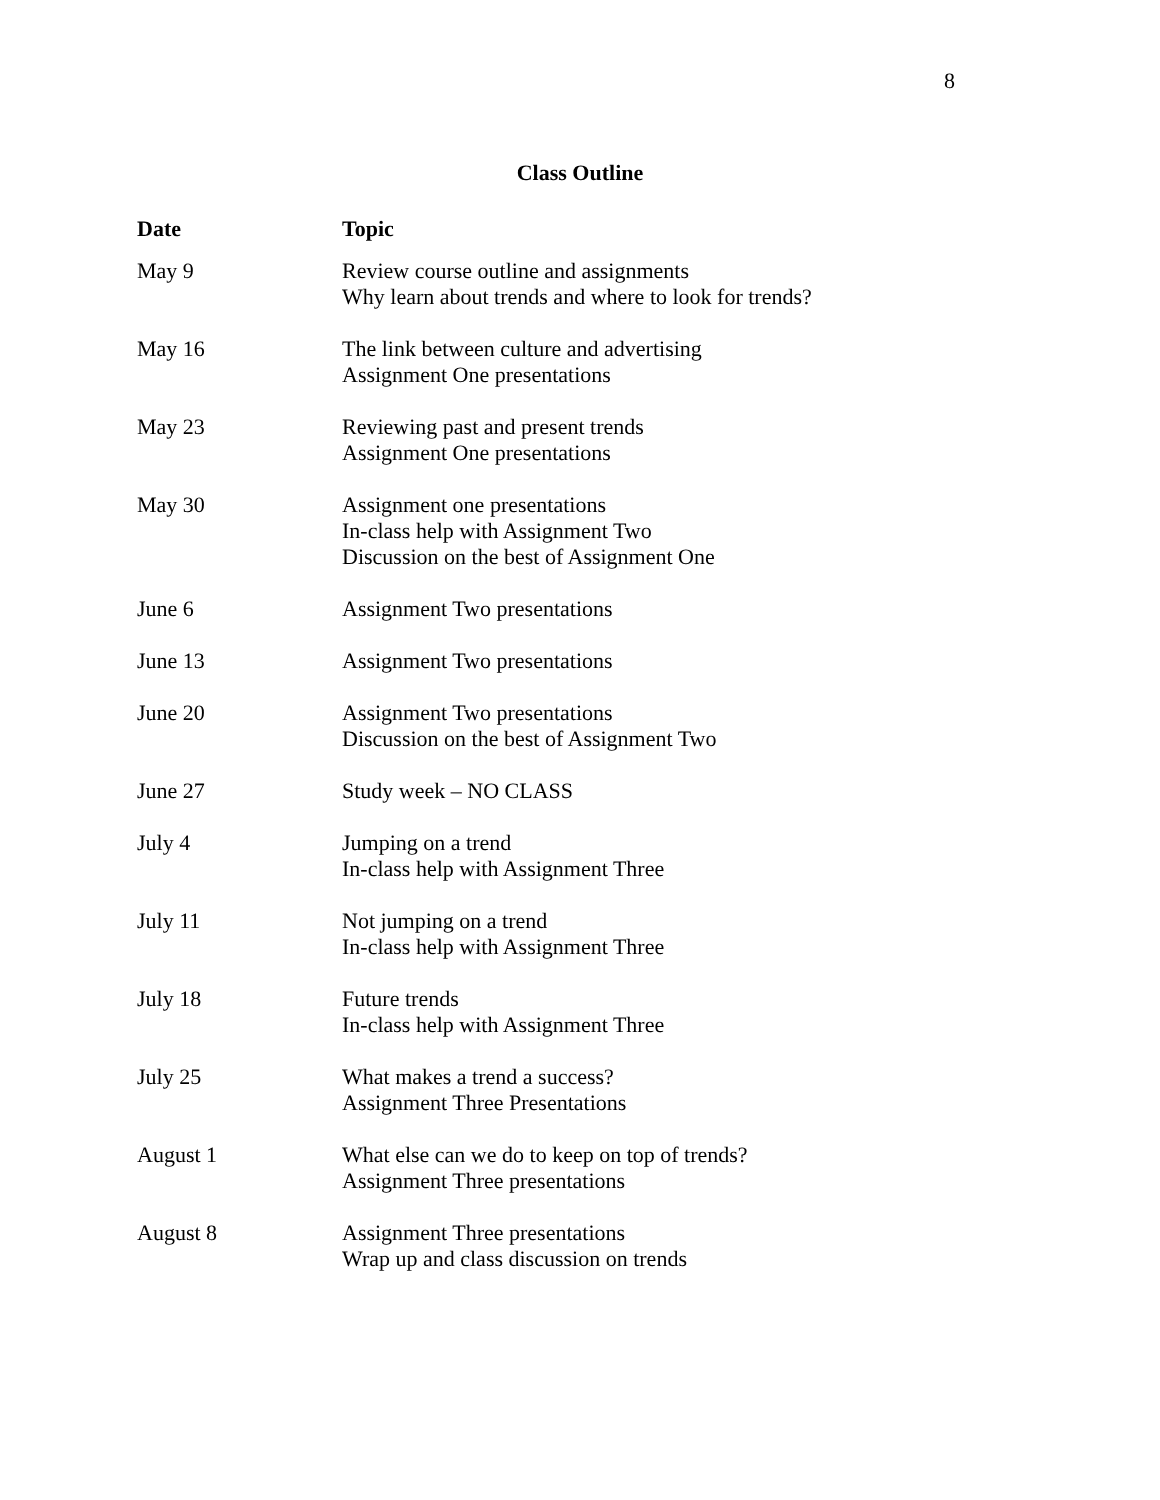8
Class Outline
| Date | Topic |
| --- | --- |
| May 9 | Review course outline and assignments Why learn about trends and where to look for trends? |
| May 16 | The link between culture and advertising Assignment One presentations |
| May 23 | Reviewing past and present trends Assignment One presentations |
| May 30 | Assignment one presentations In-class help with Assignment Two Discussion on the best of Assignment One |
| June 6 | Assignment Two presentations |
| June 13 | Assignment Two presentations |
| June 20 | Assignment Two presentations Discussion on the best of Assignment Two |
| June 27 | Study week – NO CLASS |
| July 4 | Jumping on a trend In-class help with Assignment Three |
| July 11 | Not jumping on a trend In-class help with Assignment Three |
| July 18 | Future trends In-class help with Assignment Three |
| July 25 | What makes a trend a success? Assignment Three Presentations |
| August 1 | What else can we do to keep on top of trends? Assignment Three presentations |
| August 8 | Assignment Three presentations Wrap up and class discussion on trends |